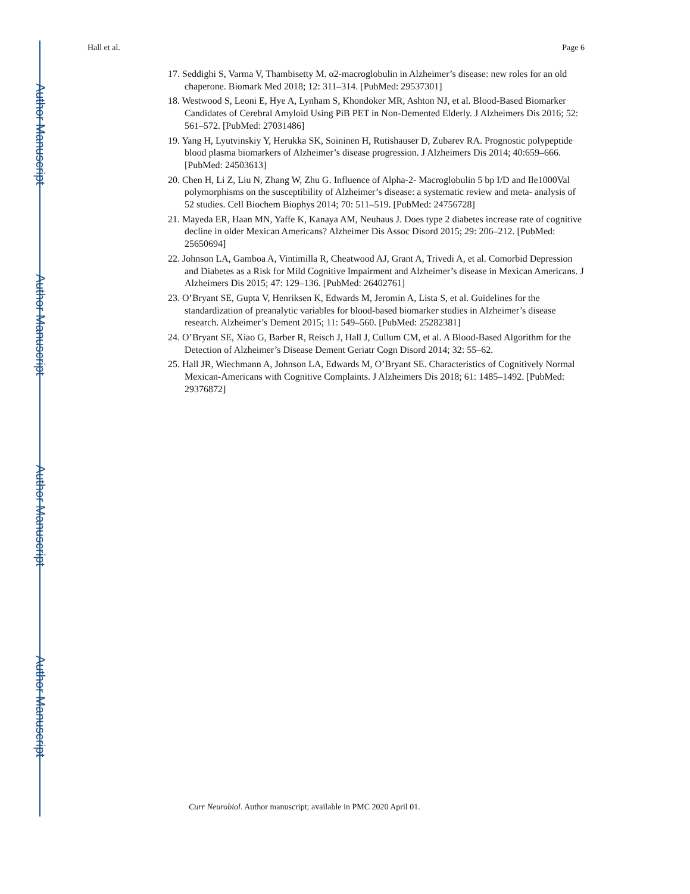Author Manuscript
Author Manuscript
Author Manuscript
Author Manuscript
Hall et al. Page 6
17. Seddighi S, Varma V, Thambisetty M. α2-macroglobulin in Alzheimer’s disease: new roles for an old chaperone. Biomark Med 2018; 12: 311–314. [PubMed: 29537301]
18. Westwood S, Leoni E, Hye A, Lynham S, Khondoker MR, Ashton NJ, et al. Blood-Based Biomarker Candidates of Cerebral Amyloid Using PiB PET in Non-Demented Elderly. J Alzheimers Dis 2016; 52: 561–572. [PubMed: 27031486]
19. Yang H, Lyutvinskiy Y, Herukka SK, Soininen H, Rutishauser D, Zubarev RA. Prognostic polypeptide blood plasma biomarkers of Alzheimer’s disease progression. J Alzheimers Dis 2014; 40:659–666. [PubMed: 24503613]
20. Chen H, Li Z, Liu N, Zhang W, Zhu G. Influence of Alpha-2- Macroglobulin 5 bp I/D and Ile1000Val polymorphisms on the susceptibility of Alzheimer’s disease: a systematic review and meta- analysis of 52 studies. Cell Biochem Biophys 2014; 70: 511–519. [PubMed: 24756728]
21. Mayeda ER, Haan MN, Yaffe K, Kanaya AM, Neuhaus J. Does type 2 diabetes increase rate of cognitive decline in older Mexican Americans? Alzheimer Dis Assoc Disord 2015; 29: 206–212. [PubMed: 25650694]
22. Johnson LA, Gamboa A, Vintimilla R, Cheatwood AJ, Grant A, Trivedi A, et al. Comorbid Depression and Diabetes as a Risk for Mild Cognitive Impairment and Alzheimer’s disease in Mexican Americans. J Alzheimers Dis 2015; 47: 129–136. [PubMed: 26402761]
23. O’Bryant SE, Gupta V, Henriksen K, Edwards M, Jeromin A, Lista S, et al. Guidelines for the standardization of preanalytic variables for blood-based biomarker studies in Alzheimer’s disease research. Alzheimer’s Dement 2015; 11: 549–560. [PubMed: 25282381]
24. O’Bryant SE, Xiao G, Barber R, Reisch J, Hall J, Cullum CM, et al. A Blood-Based Algorithm for the Detection of Alzheimer’s Disease Dement Geriatr Cogn Disord 2014; 32: 55–62.
25. Hall JR, Wiechmann A, Johnson LA, Edwards M, O’Bryant SE. Characteristics of Cognitively Normal Mexican-Americans with Cognitive Complaints. J Alzheimers Dis 2018; 61: 1485–1492. [PubMed: 29376872]
Curr Neurobiol. Author manuscript; available in PMC 2020 April 01.